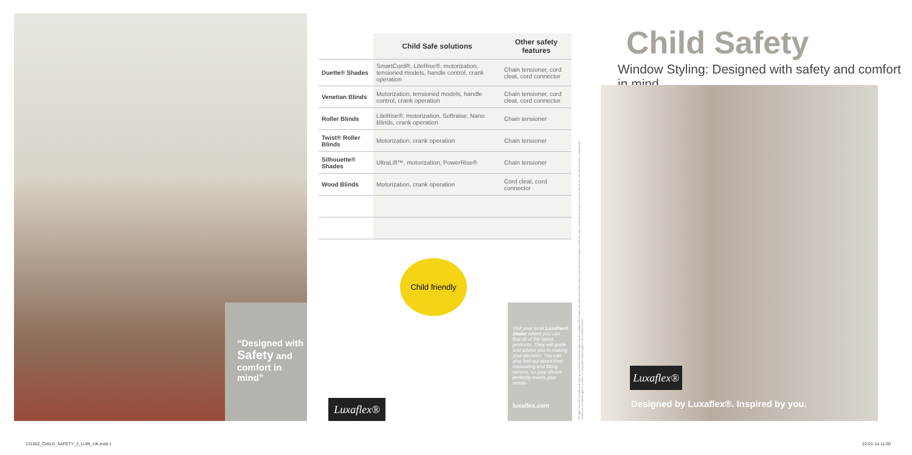“Designed with Safety and comfort in mind”
| | Child Safe solutions | Other safety features |
| --- | --- | --- |
| Duette® Shades | SmartCord®, LiteRise®, motorization, tensioned models, handle control, crank operation | Chain tensioner, cord cleat, cord connector |
| Venetian Blinds | Motorization, tensioned models, handle control, crank operation | Chain tensioner, cord cleat, cord connector |
| Roller Blinds | LiteRise®, motorization, Softraise, Nano Blinds, crank operation | Chain tensioner |
| Twist® Roller Blinds | Motorization, crank operation | Chain tensioner |
| Silhouette® Shades | UltraLift™, motorization, PowerRise® | Chain tensioner |
| Wood Blinds | Motorization, crank operation | Cord cleat, cord connector |
Child friendly
Luxaflex®
Visit your local Luxaflex® dealer where you can find all of the latest products. They will guide and advise you in making your decision. You can also find out about their measuring and fitting service, so your choice perfectly meets your needs.
luxaflex.com
All rights reserved. Unauthorised copying is prohibited. Technical data subject to change without notice. No rights can be derived from copy. Subject to changes in materials, parts, compositions, designs, versions, colours etc. even without notice. ®Registered trademark, a HunterDouglas® product. © Copyright HunterDouglas® 2014. Edition 2014/1.
Child Safety
Window Styling: Designed with safety and comfort in mind
Luxaflex®
Designed by Luxaflex®. Inspired by you.
131552_CHILD_SAFETY_3_LUIK_UK.indd 1
22-01-14 11:00